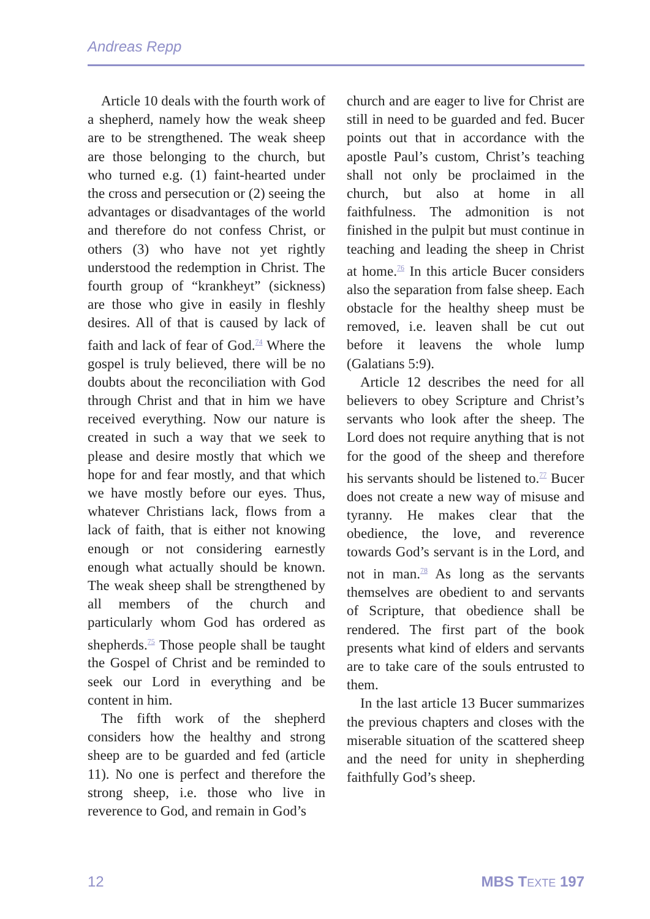Andreas Repp
Article 10 deals with the fourth work of a shepherd, namely how the weak sheep are to be strengthened. The weak sheep are those belonging to the church, but who turned e.g. (1) faint-hearted under the cross and persecution or (2) seeing the advantages or disadvantages of the world and therefore do not confess Christ, or others (3) who have not yet rightly understood the redemption in Christ. The fourth group of “krankheyt” (sickness) are those who give in easily in fleshly desires. All of that is caused by lack of faith and lack of fear of God.<sup>74</sup> Where the gospel is truly believed, there will be no doubts about the reconciliation with God through Christ and that in him we have received everything. Now our nature is created in such a way that we seek to please and desire mostly that which we hope for and fear mostly, and that which we have mostly before our eyes. Thus, whatever Christians lack, flows from a lack of faith, that is either not knowing enough or not considering earnestly enough what actually should be known. The weak sheep shall be strengthened by all members of the church and particularly whom God has ordered as shepherds.<sup>75</sup> Those people shall be taught the Gospel of Christ and be reminded to seek our Lord in everything and be content in him.
The fifth work of the shepherd considers how the healthy and strong sheep are to be guarded and fed (article 11). No one is perfect and therefore the strong sheep, i.e. those who live in reverence to God, and remain in God’s
church and are eager to live for Christ are still in need to be guarded and fed. Bucer points out that in accordance with the apostle Paul’s custom, Christ’s teaching shall not only be proclaimed in the church, but also at home in all faithfulness. The admonition is not finished in the pulpit but must continue in teaching and leading the sheep in Christ at home.<sup>76</sup> In this article Bucer considers also the separation from false sheep. Each obstacle for the healthy sheep must be removed, i.e. leaven shall be cut out before it leavens the whole lump (Galatians 5:9).
Article 12 describes the need for all believers to obey Scripture and Christ’s servants who look after the sheep. The Lord does not require anything that is not for the good of the sheep and therefore his servants should be listened to.<sup>77</sup> Bucer does not create a new way of misuse and tyranny. He makes clear that the obedience, the love, and reverence towards God’s servant is in the Lord, and not in man.<sup>78</sup> As long as the servants themselves are obedient to and servants of Scripture, that obedience shall be rendered. The first part of the book presents what kind of elders and servants are to take care of the souls entrusted to them.
In the last article 13 Bucer summarizes the previous chapters and closes with the miserable situation of the scattered sheep and the need for unity in shepherding faithfully God’s sheep.
12 MBS TEXTE 197